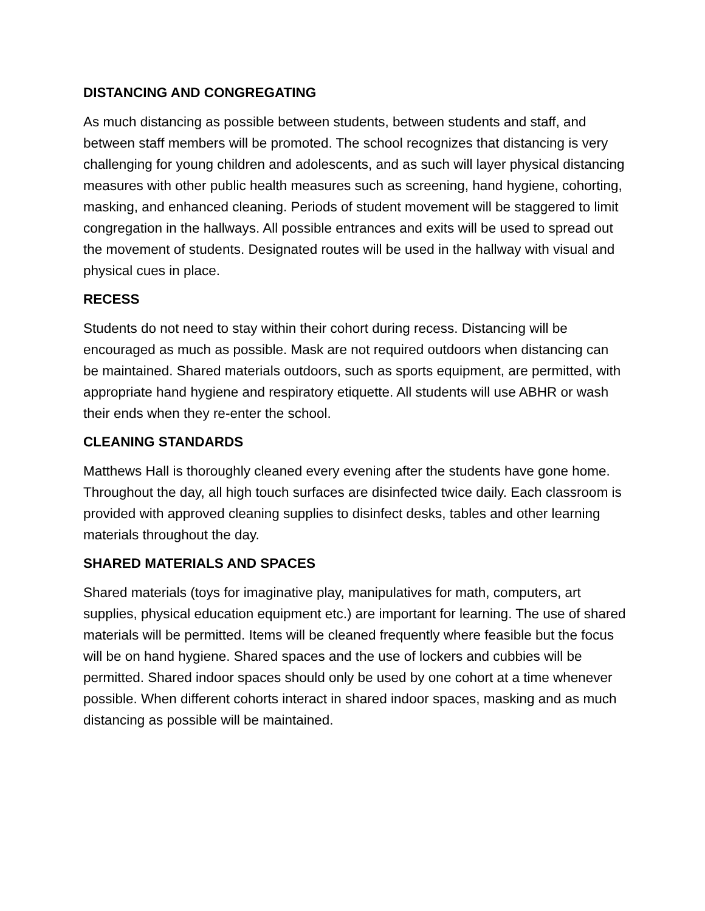DISTANCING AND CONGREGATING
As much distancing as possible between students, between students and staff, and between staff members will be promoted. The school recognizes that distancing is very challenging for young children and adolescents, and as such will layer physical distancing measures with other public health measures such as screening, hand hygiene, cohorting, masking, and enhanced cleaning. Periods of student movement will be staggered to limit congregation in the hallways. All possible entrances and exits will be used to spread out the movement of students. Designated routes will be used in the hallway with visual and physical cues in place.
RECESS
Students do not need to stay within their cohort during recess. Distancing will be encouraged as much as possible. Mask are not required outdoors when distancing can be maintained. Shared materials outdoors, such as sports equipment, are permitted, with appropriate hand hygiene and respiratory etiquette. All students will use ABHR or wash their ends when they re-enter the school.
CLEANING STANDARDS
Matthews Hall is thoroughly cleaned every evening after the students have gone home. Throughout the day, all high touch surfaces are disinfected twice daily. Each classroom is provided with approved cleaning supplies to disinfect desks, tables and other learning materials throughout the day.
SHARED MATERIALS AND SPACES
Shared materials (toys for imaginative play, manipulatives for math, computers, art supplies, physical education equipment etc.) are important for learning. The use of shared materials will be permitted. Items will be cleaned frequently where feasible but the focus will be on hand hygiene. Shared spaces and the use of lockers and cubbies will be permitted. Shared indoor spaces should only be used by one cohort at a time whenever possible. When different cohorts interact in shared indoor spaces, masking and as much distancing as possible will be maintained.